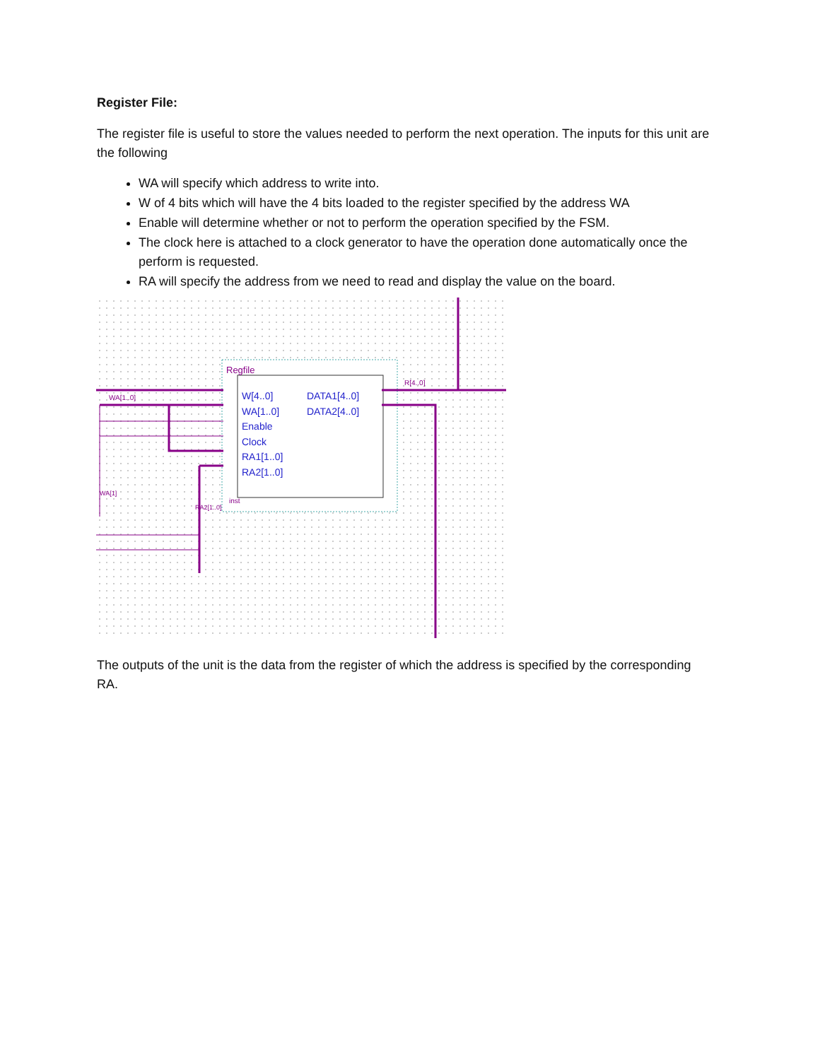Register File:
The register file is useful to store the values needed to perform the next operation. The inputs for this unit are the following
WA will specify which address to write into.
W of 4 bits which will have the 4 bits loaded to the register specified by the address WA
Enable will determine whether or not to perform the operation specified by the FSM.
The clock here is attached to a clock generator to have the operation done automatically once the perform is requested.
RA will specify the address from we need to read and display the value on the board.
Regfile
inst
W[4..0]
WA[1..0]
Enable
Clock
RA1[1..0]
RA2[1..0]
DATA1[4..0]
DATA2[4..0]
WA[1..0]
R[4..0]
WA[1]
RA2[1..0]
The outputs of the unit is the data from the register of which the address is specified by the corresponding RA.